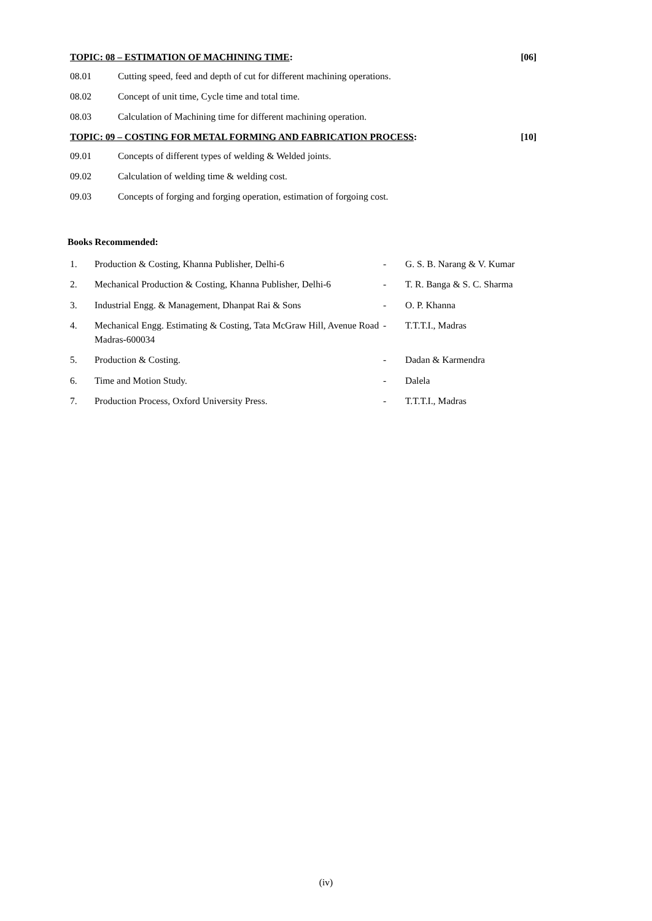TOPIC: 08 – ESTIMATION OF MACHINING TIME: [06]
08.01 Cutting speed, feed and depth of cut for different machining operations.
08.02 Concept of unit time, Cycle time and total time.
08.03 Calculation of Machining time for different machining operation.
TOPIC: 09 – COSTING FOR METAL FORMING AND FABRICATION PROCESS: [10]
09.01 Concepts of different types of welding & Welded joints.
09.02 Calculation of welding time & welding cost.
09.03 Concepts of forging and forging operation, estimation of forgoing cost.
Books Recommended:
| 1. | Production & Costing, Khanna Publisher, Delhi-6 | - | G. S. B. Narang & V. Kumar |
| 2. | Mechanical Production & Costing, Khanna Publisher, Delhi-6 | - | T. R. Banga & S. C. Sharma |
| 3. | Industrial Engg. & Management, Dhanpat Rai & Sons | - | O. P. Khanna |
| 4. | Mechanical Engg. Estimating & Costing, Tata McGraw Hill, Avenue Road Madras-600034 | - | T.T.T.I., Madras |
| 5. | Production & Costing. | - | Dadan & Karmendra |
| 6. | Time and Motion Study. | - | Dalela |
| 7. | Production Process, Oxford University Press. | - | T.T.T.I., Madras |
(iv)